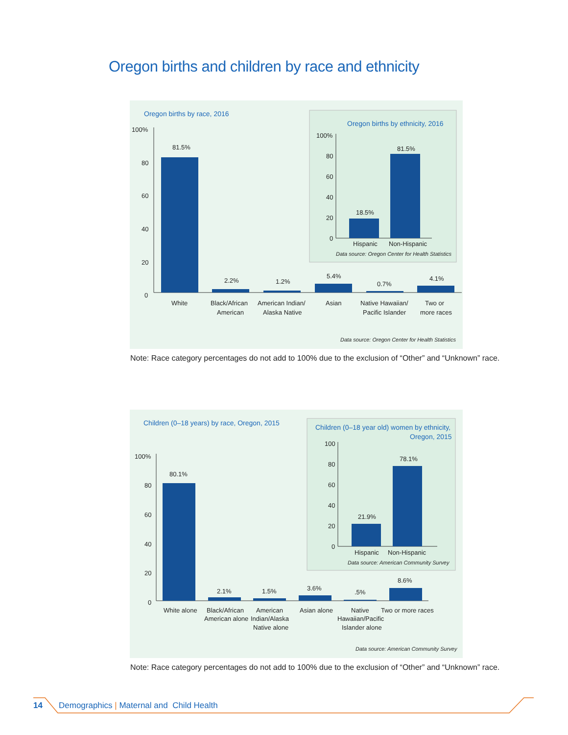Oregon births and children by race and ethnicity
Oregon births by race, 2016
100%
80
60
40
20
0
81.5%
2.2%
1.2%
5.4%
0.7%
4.1%
White
Black/African
American
American Indian/
Alaska Native
Asian
Native Hawaiian/
Pacific Islander
Two or
more races
Data source: Oregon Center for Health Statistics
Oregon births by ethnicity, 2016
100%
80
60
40
20
0
18.5%
81.5%
Hispanic
Non-Hispanic
Data source: Oregon Center for Health Statistics
Note: Race category percentages do not add to 100% due to the exclusion of “Other” and “Unknown” race.
Children (0–18 years) by race, Oregon, 2015
100%
80
60
40
20
0
80.1%
2.1%
1.5%
3.6%
.5%
8.6%
White alone
Black/African
American alone
American
Indian/Alaska
Native alone
Asian alone
Native
Hawaiian/Pacific
Islander alone
Two or more races
Data source: American Community Survey
Children (0–18 year old) women by ethnicity,
Oregon, 2015
100
80
60
40
20
0
21.9%
78.1%
Hispanic
Non-Hispanic
Data source: American Community Survey
Note: Race category percentages do not add to 100% due to the exclusion of “Other” and “Unknown” race.
14 Demographics | Maternal and Child Health